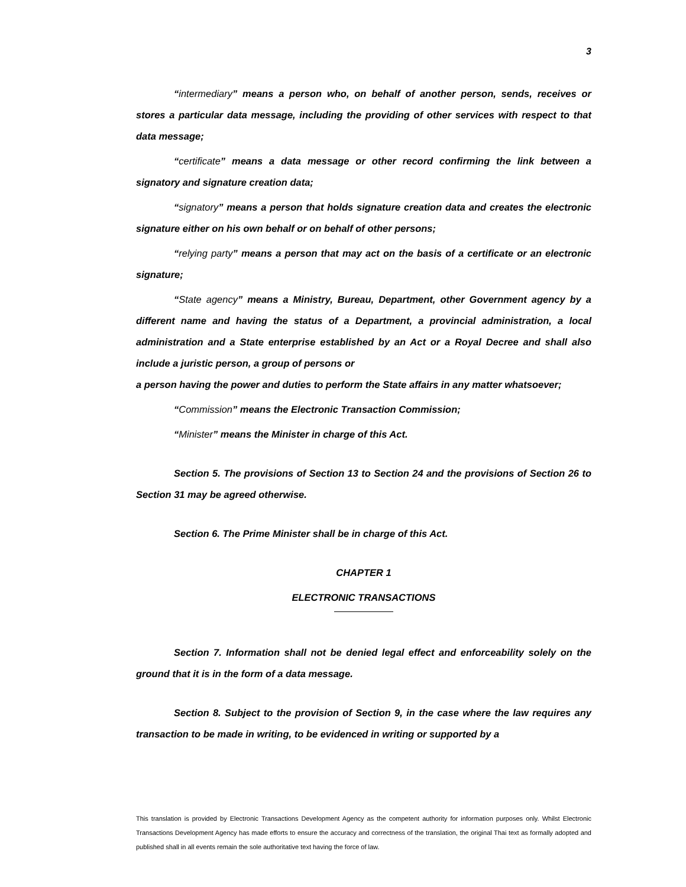3
“intermediary” means a person who, on behalf of another person, sends, receives or stores a particular data message, including the providing of other services with respect to that data message;
“certificate” means a data message or other record confirming the link between a signatory and signature creation data;
“signatory” means a person that holds signature creation data and creates the electronic signature either on his own behalf or on behalf of other persons;
“relying party” means a person that may act on the basis of a certificate or an electronic signature;
“State agency” means a Ministry, Bureau, Department, other Government agency by a different name and having the status of a Department, a provincial administration, a local administration and a State enterprise established by an Act or a Royal Decree and shall also include a juristic person, a group of persons or
a person having the power and duties to perform the State affairs in any matter whatsoever;
“Commission” means the Electronic Transaction Commission;
“Minister” means the Minister in charge of this Act.
Section 5. The provisions of Section 13 to Section 24 and the provisions of Section 26 to Section 31 may be agreed otherwise.
Section 6. The Prime Minister shall be in charge of this Act.
CHAPTER 1
ELECTRONIC TRANSACTIONS
Section 7. Information shall not be denied legal effect and enforceability solely on the ground that it is in the form of a data message.
Section 8. Subject to the provision of Section 9, in the case where the law requires any transaction to be made in writing, to be evidenced in writing or supported by a
This translation is provided by Electronic Transactions Development Agency as the competent authority for information purposes only. Whilst Electronic Transactions Development Agency has made efforts to ensure the accuracy and correctness of the translation, the original Thai text as formally adopted and published shall in all events remain the sole authoritative text having the force of law.